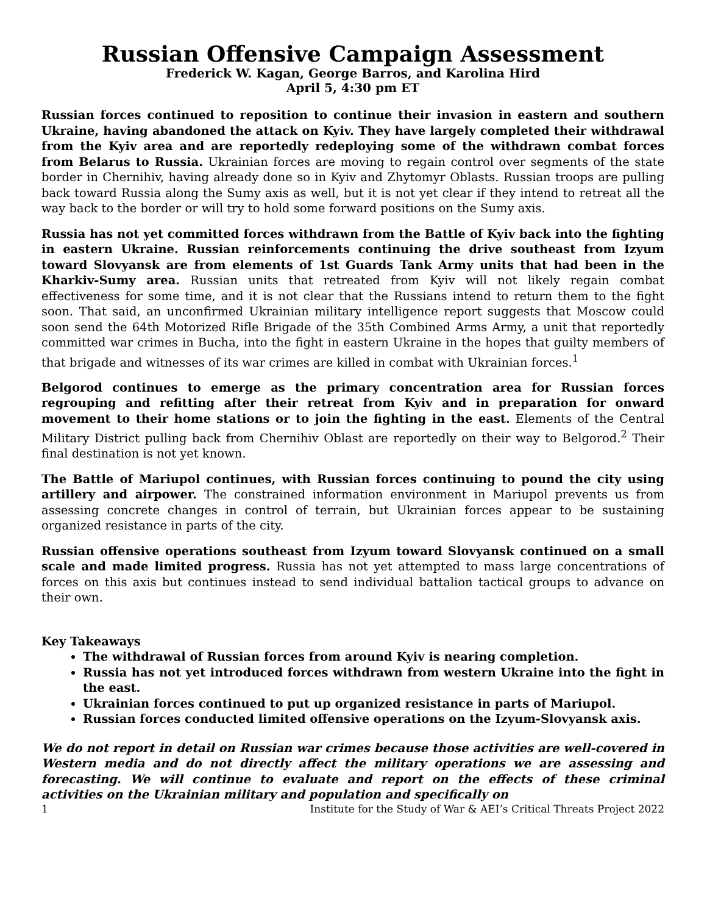Russian Offensive Campaign Assessment
Frederick W. Kagan, George Barros, and Karolina Hird
April 5, 4:30 pm ET
Russian forces continued to reposition to continue their invasion in eastern and southern Ukraine, having abandoned the attack on Kyiv. They have largely completed their withdrawal from the Kyiv area and are reportedly redeploying some of the withdrawn combat forces from Belarus to Russia. Ukrainian forces are moving to regain control over segments of the state border in Chernihiv, having already done so in Kyiv and Zhytomyr Oblasts. Russian troops are pulling back toward Russia along the Sumy axis as well, but it is not yet clear if they intend to retreat all the way back to the border or will try to hold some forward positions on the Sumy axis.
Russia has not yet committed forces withdrawn from the Battle of Kyiv back into the fighting in eastern Ukraine. Russian reinforcements continuing the drive southeast from Izyum toward Slovyansk are from elements of 1st Guards Tank Army units that had been in the Kharkiv-Sumy area. Russian units that retreated from Kyiv will not likely regain combat effectiveness for some time, and it is not clear that the Russians intend to return them to the fight soon. That said, an unconfirmed Ukrainian military intelligence report suggests that Moscow could soon send the 64th Motorized Rifle Brigade of the 35th Combined Arms Army, a unit that reportedly committed war crimes in Bucha, into the fight in eastern Ukraine in the hopes that guilty members of that brigade and witnesses of its war crimes are killed in combat with Ukrainian forces.<sup>1</sup>
Belgorod continues to emerge as the primary concentration area for Russian forces regrouping and refitting after their retreat from Kyiv and in preparation for onward movement to their home stations or to join the fighting in the east. Elements of the Central Military District pulling back from Chernihiv Oblast are reportedly on their way to Belgorod.<sup>2</sup> Their final destination is not yet known.
The Battle of Mariupol continues, with Russian forces continuing to pound the city using artillery and airpower. The constrained information environment in Mariupol prevents us from assessing concrete changes in control of terrain, but Ukrainian forces appear to be sustaining organized resistance in parts of the city.
Russian offensive operations southeast from Izyum toward Slovyansk continued on a small scale and made limited progress. Russia has not yet attempted to mass large concentrations of forces on this axis but continues instead to send individual battalion tactical groups to advance on their own.
Key Takeaways
The withdrawal of Russian forces from around Kyiv is nearing completion.
Russia has not yet introduced forces withdrawn from western Ukraine into the fight in the east.
Ukrainian forces continued to put up organized resistance in parts of Mariupol.
Russian forces conducted limited offensive operations on the Izyum-Slovyansk axis.
We do not report in detail on Russian war crimes because those activities are well-covered in Western media and do not directly affect the military operations we are assessing and forecasting. We will continue to evaluate and report on the effects of these criminal activities on the Ukrainian military and population and specifically on
1 Institute for the Study of War & AEI’s Critical Threats Project 2022